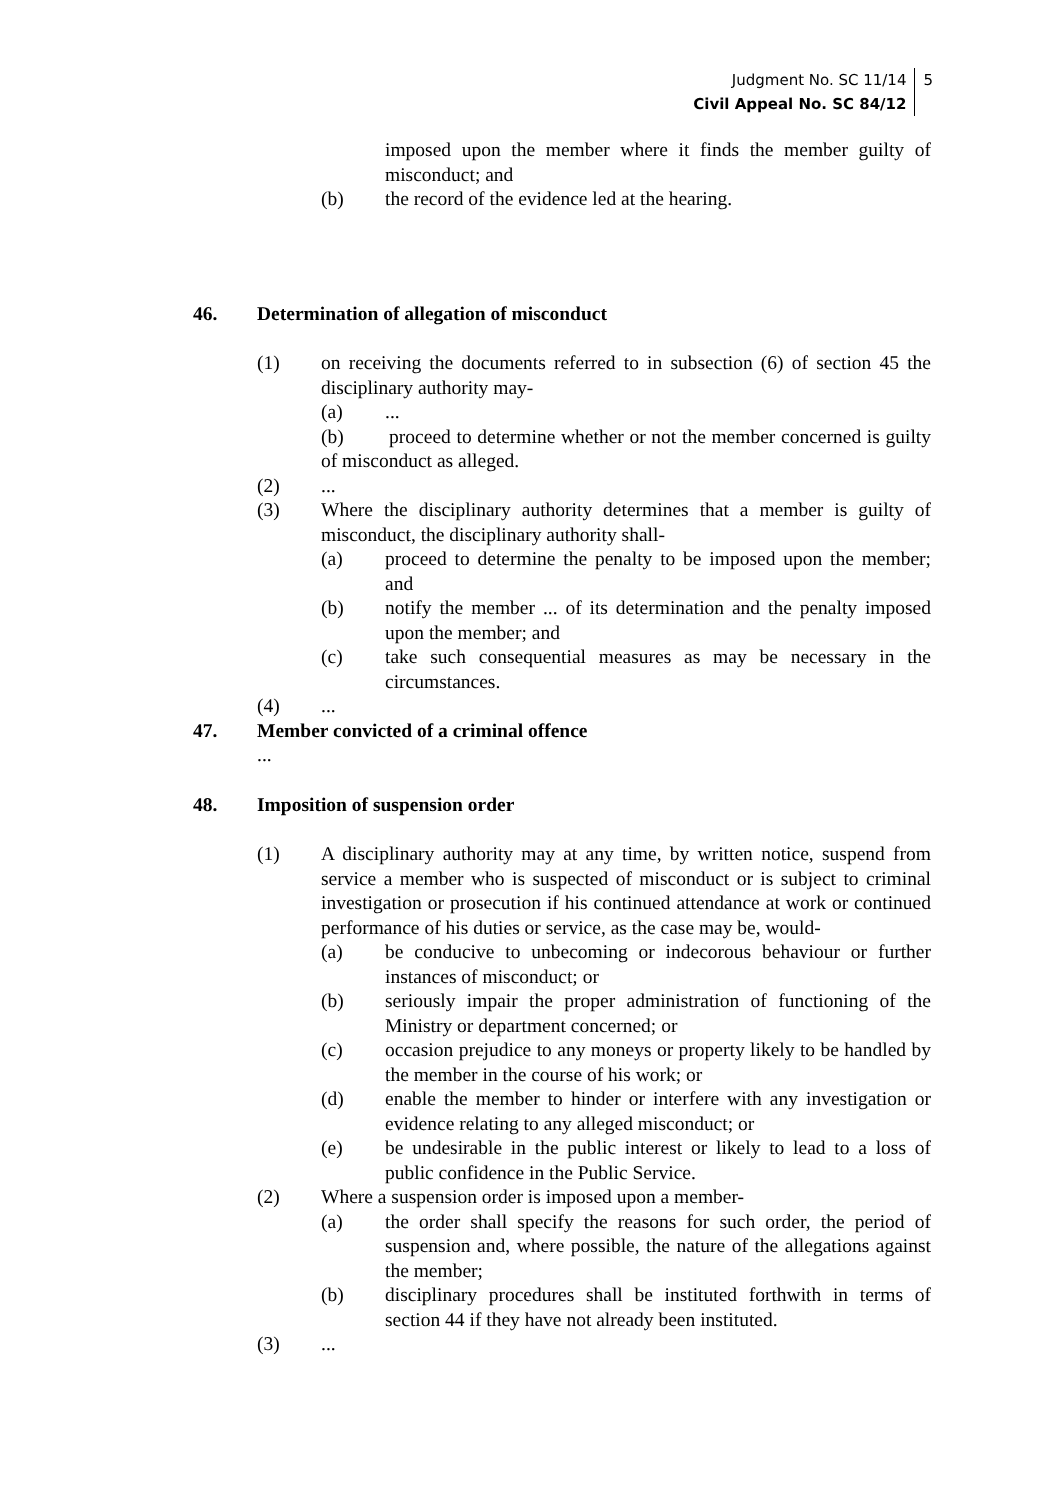Judgment No. SC 11/14
Civil Appeal No. SC 84/12
5
imposed upon the member where it finds the member guilty of misconduct; and
(b) the record of the evidence led at the hearing.
46. Determination of allegation of misconduct
(1) on receiving the documents referred to in subsection (6) of section 45 the disciplinary authority may-
(a) ...
(b) proceed to determine whether or not the member concerned is guilty of misconduct as alleged.
(2) ...
(3) Where the disciplinary authority determines that a member is guilty of misconduct, the disciplinary authority shall-
(a) proceed to determine the penalty to be imposed upon the member; and
(b) notify the member ... of its determination and the penalty imposed upon the member; and
(c) take such consequential measures as may be necessary in the circumstances.
(4) ...
47. Member convicted of a criminal offence
...
48. Imposition of suspension order
(1) A disciplinary authority may at any time, by written notice, suspend from service a member who is suspected of misconduct or is subject to criminal investigation or prosecution if his continued attendance at work or continued performance of his duties or service, as the case may be, would-
(a) be conducive to unbecoming or indecorous behaviour or further instances of misconduct; or
(b) seriously impair the proper administration of functioning of the Ministry or department concerned; or
(c) occasion prejudice to any moneys or property likely to be handled by the member in the course of his work; or
(d) enable the member to hinder or interfere with any investigation or evidence relating to any alleged misconduct; or
(e) be undesirable in the public interest or likely to lead to a loss of public confidence in the Public Service.
(2) Where a suspension order is imposed upon a member-
(a) the order shall specify the reasons for such order, the period of suspension and, where possible, the nature of the allegations against the member;
(b) disciplinary procedures shall be instituted forthwith in terms of section 44 if they have not already been instituted.
(3) ...